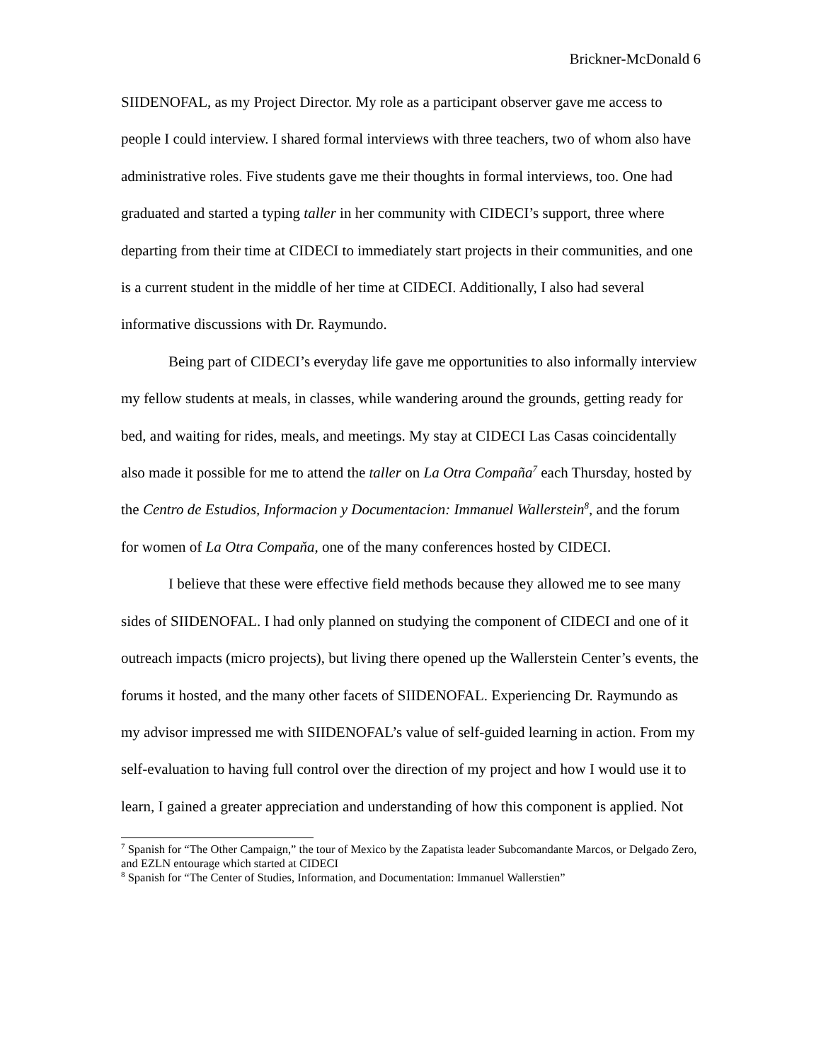Brickner-McDonald 6
SIIDENOFAL, as my Project Director. My role as a participant observer gave me access to people I could interview. I shared formal interviews with three teachers, two of whom also have administrative roles. Five students gave me their thoughts in formal interviews, too. One had graduated and started a typing taller in her community with CIDECI’s support, three where departing from their time at CIDECI to immediately start projects in their communities, and one is a current student in the middle of her time at CIDECI. Additionally, I also had several informative discussions with Dr. Raymundo.
Being part of CIDECI’s everyday life gave me opportunities to also informally interview my fellow students at meals, in classes, while wandering around the grounds, getting ready for bed, and waiting for rides, meals, and meetings. My stay at CIDECI Las Casas coincidentally also made it possible for me to attend the taller on La Otra Compaña<sup>7</sup> each Thursday, hosted by the Centro de Estudios, Informacion y Documentacion: Immanuel Wallerstein<sup>8</sup>, and the forum for women of La Otra Compaňa, one of the many conferences hosted by CIDECI.
I believe that these were effective field methods because they allowed me to see many sides of SIIDENOFAL. I had only planned on studying the component of CIDECI and one of it outreach impacts (micro projects), but living there opened up the Wallerstein Center’s events, the forums it hosted, and the many other facets of SIIDENOFAL. Experiencing Dr. Raymundo as my advisor impressed me with SIIDENOFAL’s value of self-guided learning in action. From my self-evaluation to having full control over the direction of my project and how I would use it to learn, I gained a greater appreciation and understanding of how this component is applied. Not
<sup>7</sup> Spanish for “The Other Campaign,” the tour of Mexico by the Zapatista leader Subcomandante Marcos, or Delgado Zero, and EZLN entourage which started at CIDECI
<sup>8</sup> Spanish for “The Center of Studies, Information, and Documentation: Immanuel Wallerstien”